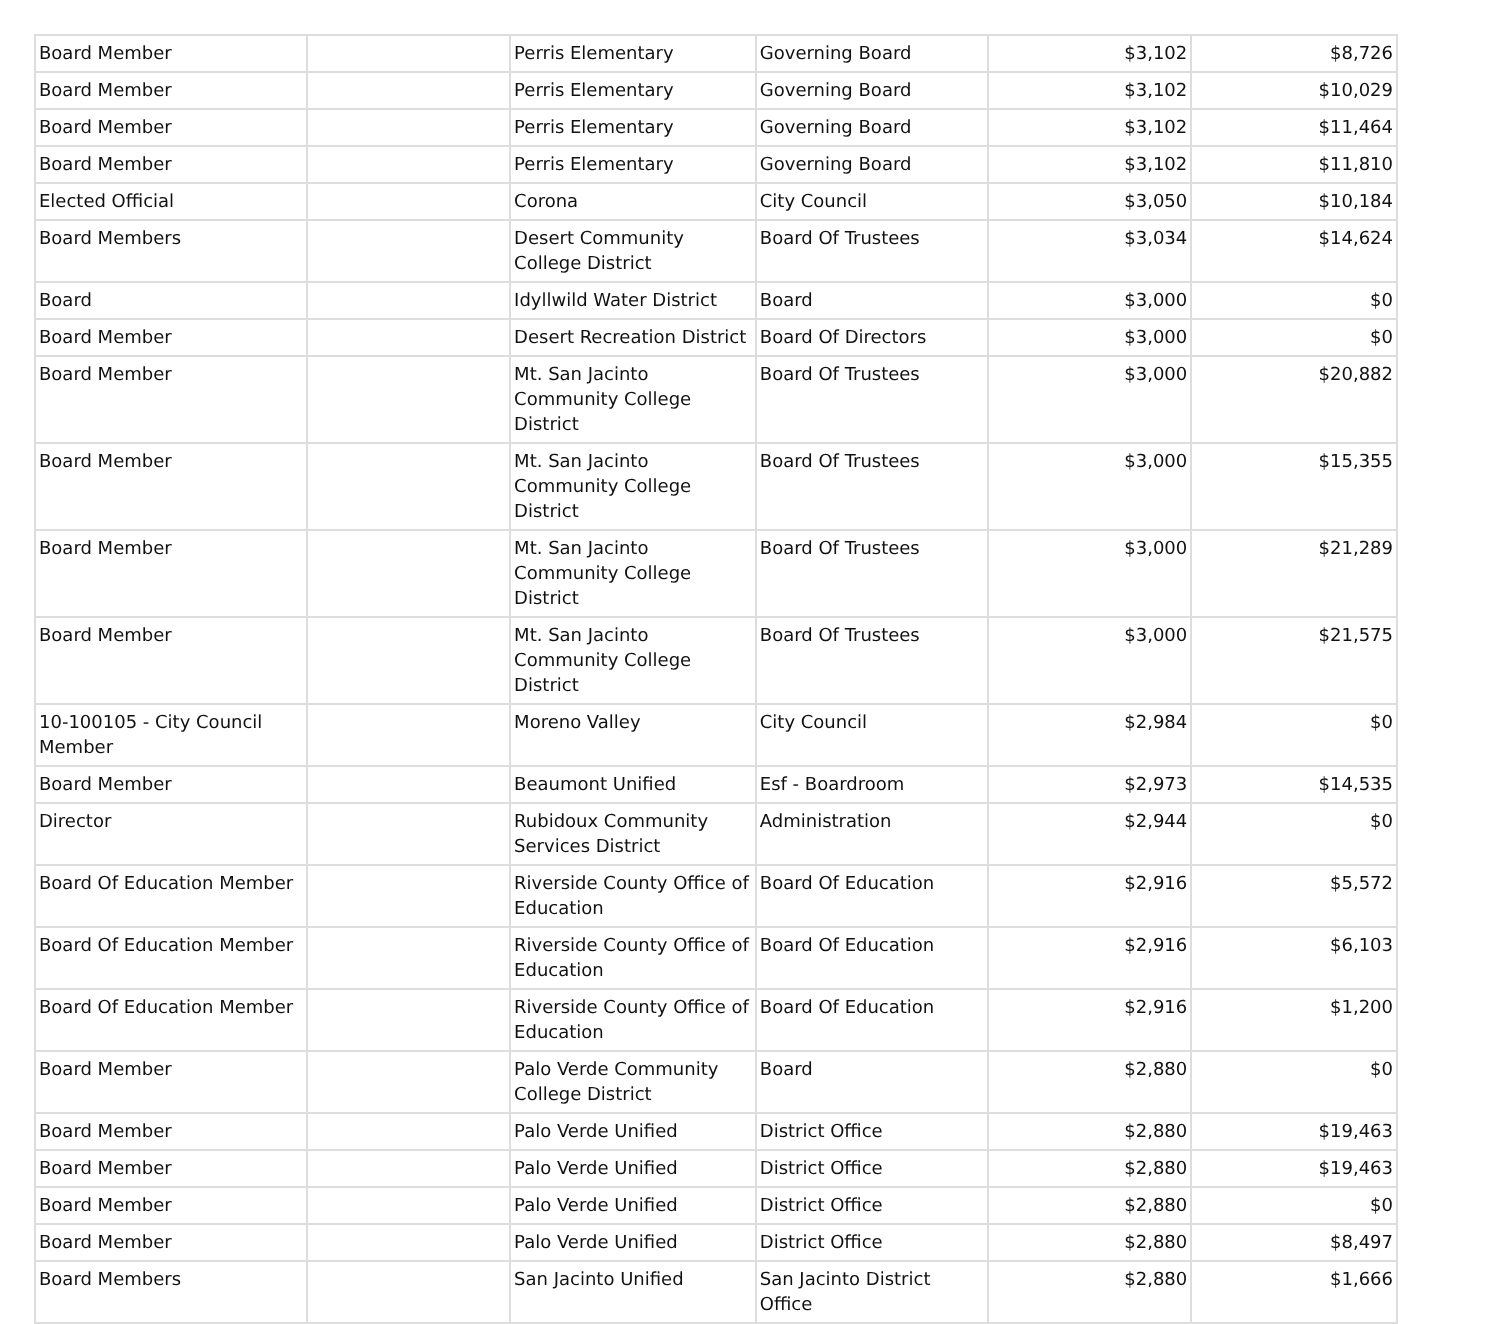| Board Member | | Perris Elementary | Governing Board | $3,102 | $8,726 |
| Board Member | | Perris Elementary | Governing Board | $3,102 | $10,029 |
| Board Member | | Perris Elementary | Governing Board | $3,102 | $11,464 |
| Board Member | | Perris Elementary | Governing Board | $3,102 | $11,810 |
| Elected Official | | Corona | City Council | $3,050 | $10,184 |
| Board Members | | Desert Community College District | Board Of Trustees | $3,034 | $14,624 |
| Board | | Idyllwild Water District | Board | $3,000 | $0 |
| Board Member | | Desert Recreation District | Board Of Directors | $3,000 | $0 |
| Board Member | | Mt. San Jacinto Community College District | Board Of Trustees | $3,000 | $20,882 |
| Board Member | | Mt. San Jacinto Community College District | Board Of Trustees | $3,000 | $15,355 |
| Board Member | | Mt. San Jacinto Community College District | Board Of Trustees | $3,000 | $21,289 |
| Board Member | | Mt. San Jacinto Community College District | Board Of Trustees | $3,000 | $21,575 |
| 10-100105 - City Council Member | | Moreno Valley | City Council | $2,984 | $0 |
| Board Member | | Beaumont Unified | Esf - Boardroom | $2,973 | $14,535 |
| Director | | Rubidoux Community Services District | Administration | $2,944 | $0 |
| Board Of Education Member | | Riverside County Office of Education | Board Of Education | $2,916 | $5,572 |
| Board Of Education Member | | Riverside County Office of Education | Board Of Education | $2,916 | $6,103 |
| Board Of Education Member | | Riverside County Office of Education | Board Of Education | $2,916 | $1,200 |
| Board Member | | Palo Verde Community College District | Board | $2,880 | $0 |
| Board Member | | Palo Verde Unified | District Office | $2,880 | $19,463 |
| Board Member | | Palo Verde Unified | District Office | $2,880 | $19,463 |
| Board Member | | Palo Verde Unified | District Office | $2,880 | $0 |
| Board Member | | Palo Verde Unified | District Office | $2,880 | $8,497 |
| Board Members | | San Jacinto Unified | San Jacinto District Office | $2,880 | $1,666 |